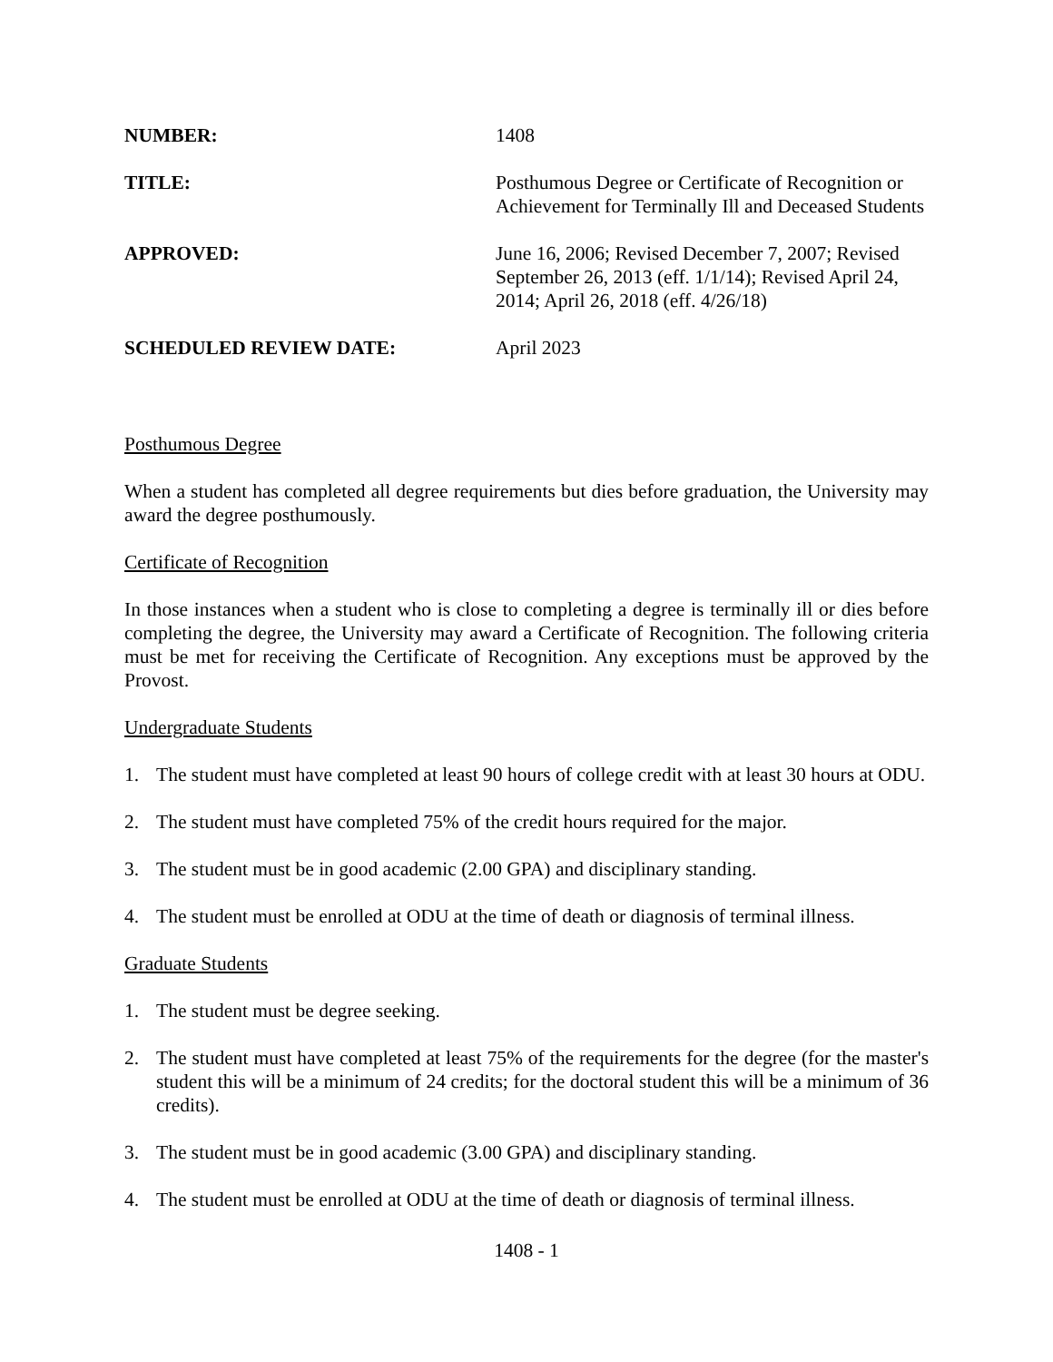NUMBER: 1408
TITLE: Posthumous Degree or Certificate of Recognition or Achievement for Terminally Ill and Deceased Students
APPROVED: June 16, 2006; Revised December 7, 2007; Revised September 26, 2013 (eff. 1/1/14); Revised April 24, 2014; April 26, 2018 (eff. 4/26/18)
SCHEDULED REVIEW DATE: April 2023
Posthumous Degree
When a student has completed all degree requirements but dies before graduation, the University may award the degree posthumously.
Certificate of Recognition
In those instances when a student who is close to completing a degree is terminally ill or dies before completing the degree, the University may award a Certificate of Recognition. The following criteria must be met for receiving the Certificate of Recognition. Any exceptions must be approved by the Provost.
Undergraduate Students
1. The student must have completed at least 90 hours of college credit with at least 30 hours at ODU.
2. The student must have completed 75% of the credit hours required for the major.
3. The student must be in good academic (2.00 GPA) and disciplinary standing.
4. The student must be enrolled at ODU at the time of death or diagnosis of terminal illness.
Graduate Students
1. The student must be degree seeking.
2. The student must have completed at least 75% of the requirements for the degree (for the master's student this will be a minimum of 24 credits; for the doctoral student this will be a minimum of 36 credits).
3. The student must be in good academic (3.00 GPA) and disciplinary standing.
4. The student must be enrolled at ODU at the time of death or diagnosis of terminal illness.
1408 - 1